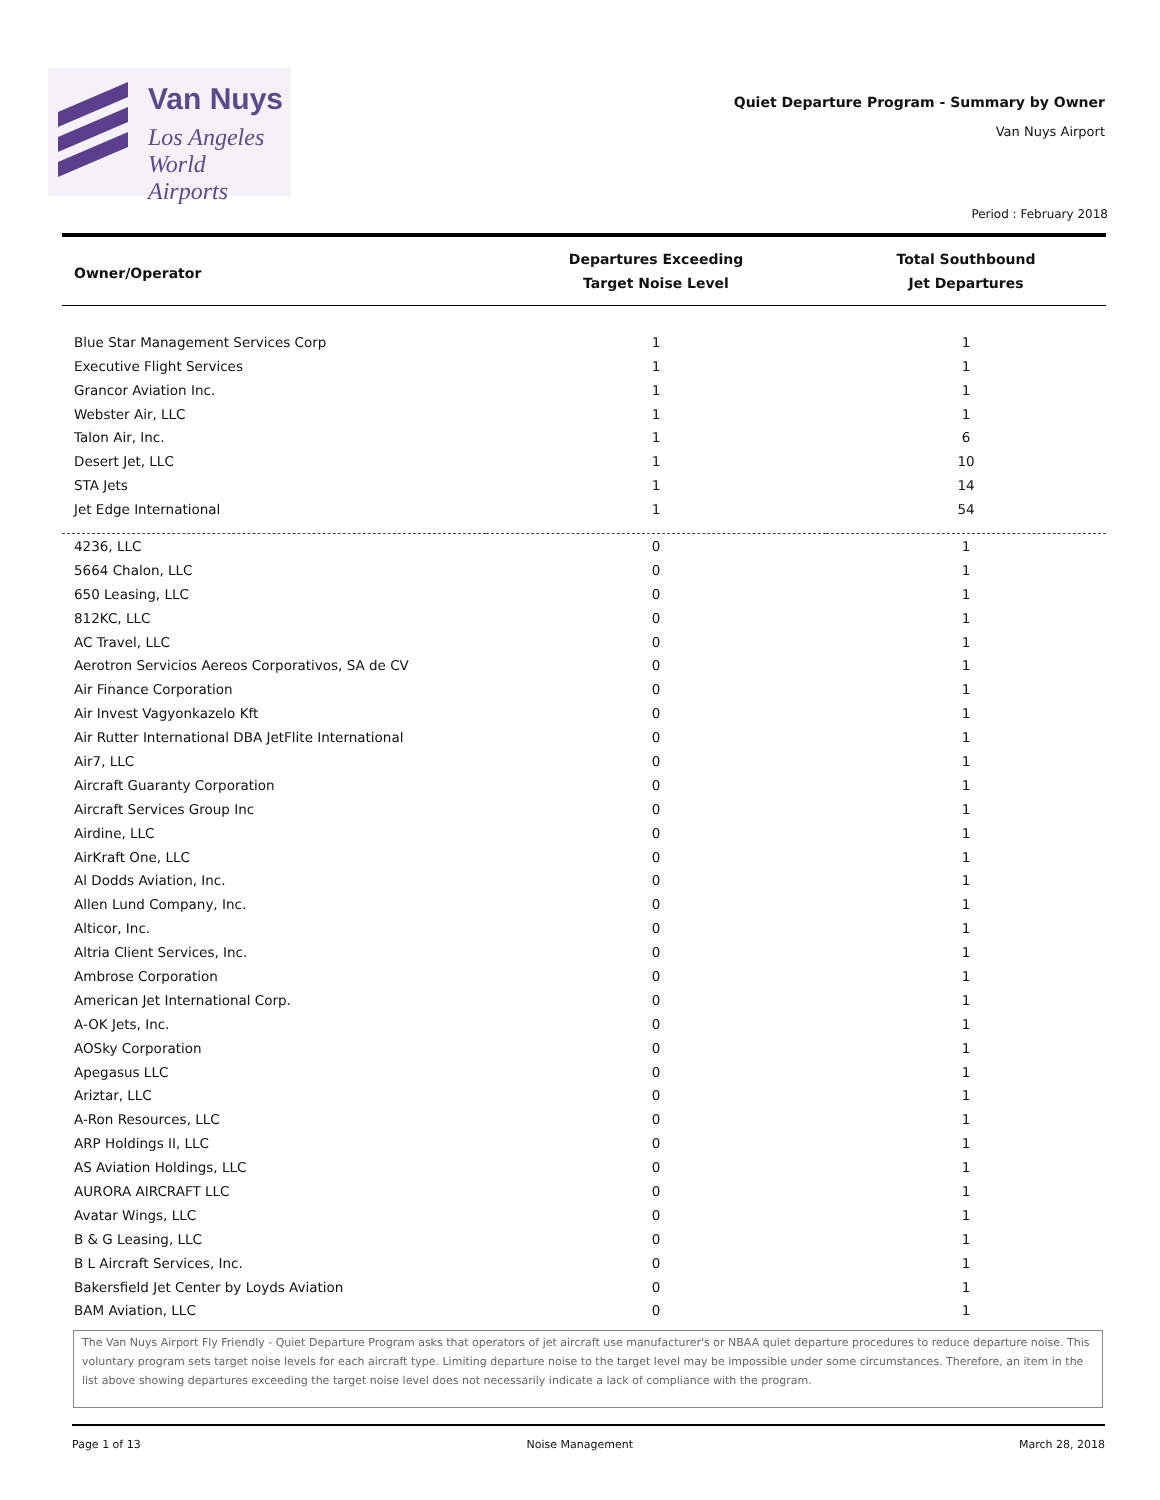Van Nuys
Los Angeles
World Airports
Quiet Departure Program - Summary by Owner
Van Nuys Airport
Period : February 2018
| Owner/Operator | Departures Exceeding Target Noise Level | Total Southbound Jet Departures |
| --- | --- | --- |
| Blue Star Management Services Corp | 1 | 1 |
| Executive Flight Services | 1 | 1 |
| Grancor Aviation Inc. | 1 | 1 |
| Webster Air, LLC | 1 | 1 |
| Talon Air, Inc. | 1 | 6 |
| Desert Jet, LLC | 1 | 10 |
| STA Jets | 1 | 14 |
| Jet Edge International | 1 | 54 |
| 4236, LLC | 0 | 1 |
| 5664 Chalon, LLC | 0 | 1 |
| 650 Leasing, LLC | 0 | 1 |
| 812KC, LLC | 0 | 1 |
| AC Travel, LLC | 0 | 1 |
| Aerotron Servicios Aereos Corporativos, SA de CV | 0 | 1 |
| Air Finance Corporation | 0 | 1 |
| Air Invest Vagyonkazelo Kft | 0 | 1 |
| Air Rutter International DBA JetFlite International | 0 | 1 |
| Air7, LLC | 0 | 1 |
| Aircraft Guaranty Corporation | 0 | 1 |
| Aircraft Services Group Inc | 0 | 1 |
| Airdine, LLC | 0 | 1 |
| AirKraft One, LLC | 0 | 1 |
| Al Dodds Aviation, Inc. | 0 | 1 |
| Allen Lund Company, Inc. | 0 | 1 |
| Alticor, Inc. | 0 | 1 |
| Altria Client Services, Inc. | 0 | 1 |
| Ambrose Corporation | 0 | 1 |
| American Jet International Corp. | 0 | 1 |
| A-OK Jets, Inc. | 0 | 1 |
| AOSky Corporation | 0 | 1 |
| Apegasus LLC | 0 | 1 |
| Ariztar, LLC | 0 | 1 |
| A-Ron Resources, LLC | 0 | 1 |
| ARP Holdings II, LLC | 0 | 1 |
| AS Aviation Holdings, LLC | 0 | 1 |
| AURORA AIRCRAFT LLC | 0 | 1 |
| Avatar Wings, LLC | 0 | 1 |
| B & G Leasing, LLC | 0 | 1 |
| B L Aircraft Services, Inc. | 0 | 1 |
| Bakersfield Jet Center by Loyds Aviation | 0 | 1 |
| BAM Aviation, LLC | 0 | 1 |
The Van Nuys Airport Fly Friendly - Quiet Departure Program asks that operators of jet aircraft use manufacturer's or NBAA quiet departure procedures to reduce departure noise. This voluntary program sets target noise levels for each aircraft type. Limiting departure noise to the target level may be impossible under some circumstances. Therefore, an item in the list above showing departures exceeding the target noise level does not necessarily indicate a lack of compliance with the program.
Page 1 of 13 Noise Management March 28, 2018